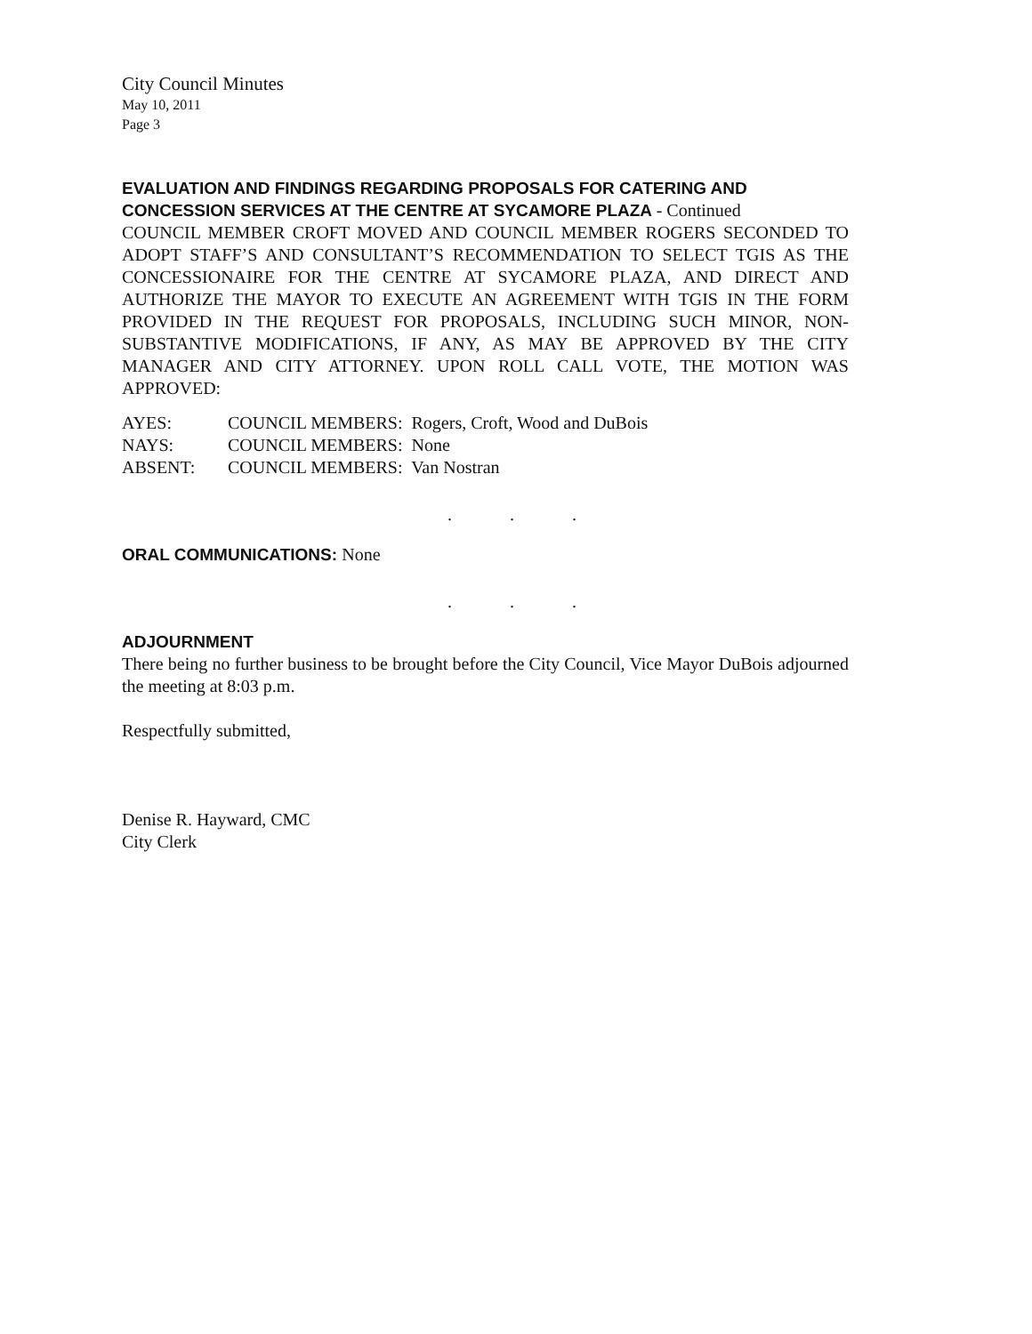City Council Minutes
May 10, 2011
Page 3
EVALUATION AND FINDINGS REGARDING PROPOSALS FOR CATERING AND CONCESSION SERVICES AT THE CENTRE AT SYCAMORE PLAZA - Continued
COUNCIL MEMBER CROFT MOVED AND COUNCIL MEMBER ROGERS SECONDED TO ADOPT STAFF’S AND CONSULTANT’S RECOMMENDATION TO SELECT TGIS AS THE CONCESSIONAIRE FOR THE CENTRE AT SYCAMORE PLAZA, AND DIRECT AND AUTHORIZE THE MAYOR TO EXECUTE AN AGREEMENT WITH TGIS IN THE FORM PROVIDED IN THE REQUEST FOR PROPOSALS, INCLUDING SUCH MINOR, NON-SUBSTANTIVE MODIFICATIONS, IF ANY, AS MAY BE APPROVED BY THE CITY MANAGER AND CITY ATTORNEY. UPON ROLL CALL VOTE, THE MOTION WAS APPROVED:
| AYES: | COUNCIL MEMBERS: Rogers, Croft, Wood and DuBois |
| NAYS: | COUNCIL MEMBERS: None |
| ABSENT: | COUNCIL MEMBERS: Van Nostran |
. . .
ORAL COMMUNICATIONS: None
. . .
ADJOURNMENT
There being no further business to be brought before the City Council, Vice Mayor DuBois adjourned the meeting at 8:03 p.m.
Respectfully submitted,
Denise R. Hayward, CMC
City Clerk